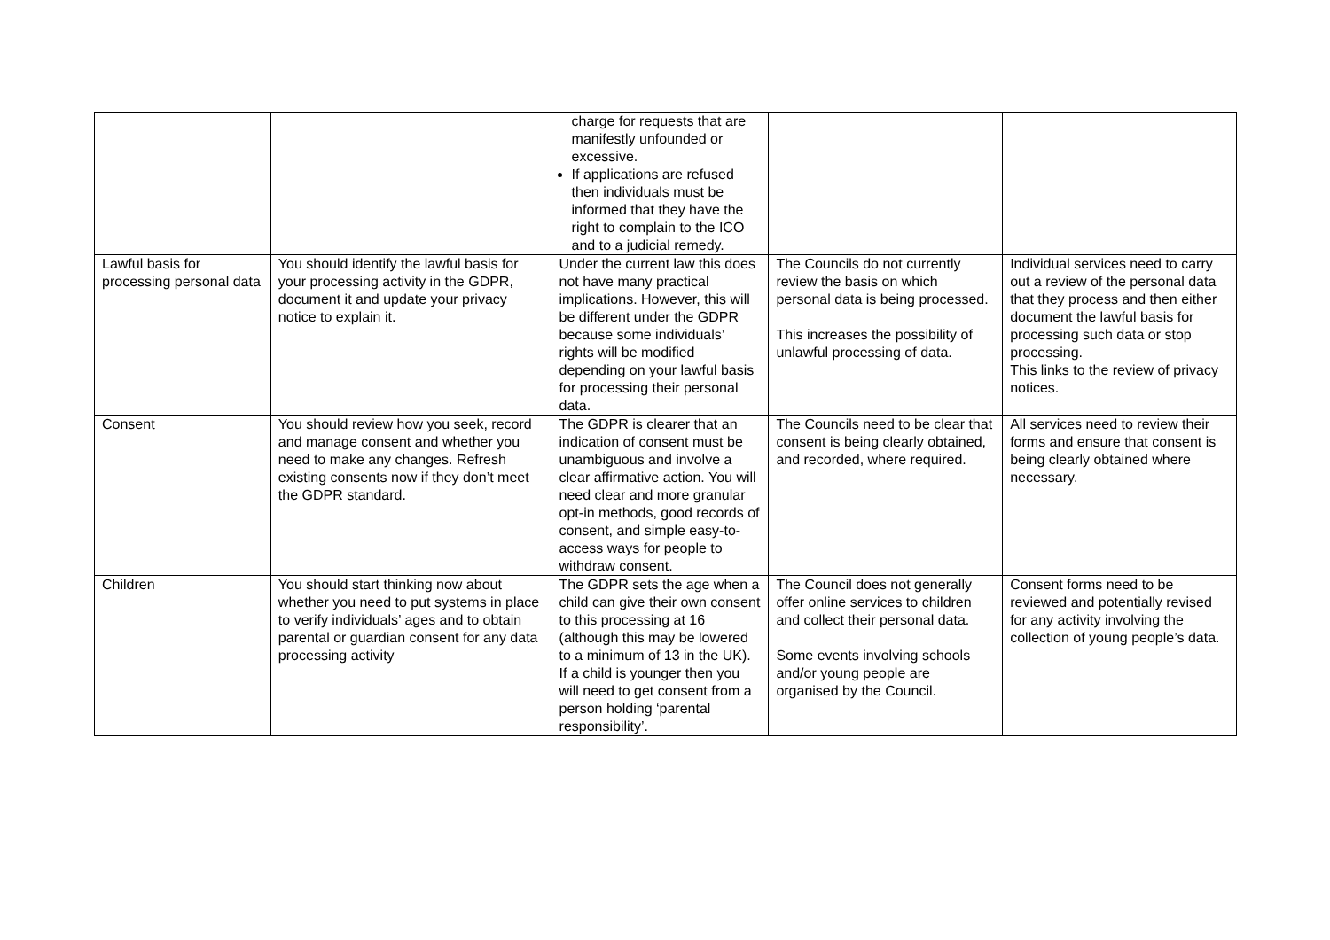| | | charge for requests that are manifestly unfounded or excessive. If applications are refused then individuals must be informed that they have the right to complain to the ICO and to a judicial remedy. | | |
| Lawful basis for processing personal data | You should identify the lawful basis for your processing activity in the GDPR, document it and update your privacy notice to explain it. | Under the current law this does not have many practical implications. However, this will be different under the GDPR because some individuals’ rights will be modified depending on your lawful basis for processing their personal data. | The Councils do not currently review the basis on which personal data is being processed. This increases the possibility of unlawful processing of data. | Individual services need to carry out a review of the personal data that they process and then either document the lawful basis for processing such data or stop processing. This links to the review of privacy notices. |
| Consent | You should review how you seek, record and manage consent and whether you need to make any changes. Refresh existing consents now if they don’t meet the GDPR standard. | The GDPR is clearer that an indication of consent must be unambiguous and involve a clear affirmative action. You will need clear and more granular opt-in methods, good records of consent, and simple easy-to-access ways for people to withdraw consent. | The Councils need to be clear that consent is being clearly obtained, and recorded, where required. | All services need to review their forms and ensure that consent is being clearly obtained where necessary. |
| Children | You should start thinking now about whether you need to put systems in place to verify individuals’ ages and to obtain parental or guardian consent for any data processing activity | The GDPR sets the age when a child can give their own consent to this processing at 16 (although this may be lowered to a minimum of 13 in the UK). If a child is younger then you will need to get consent from a person holding ‘parental responsibility’. | The Council does not generally offer online services to children and collect their personal data. Some events involving schools and/or young people are organised by the Council. | Consent forms need to be reviewed and potentially revised for any activity involving the collection of young people’s data. |